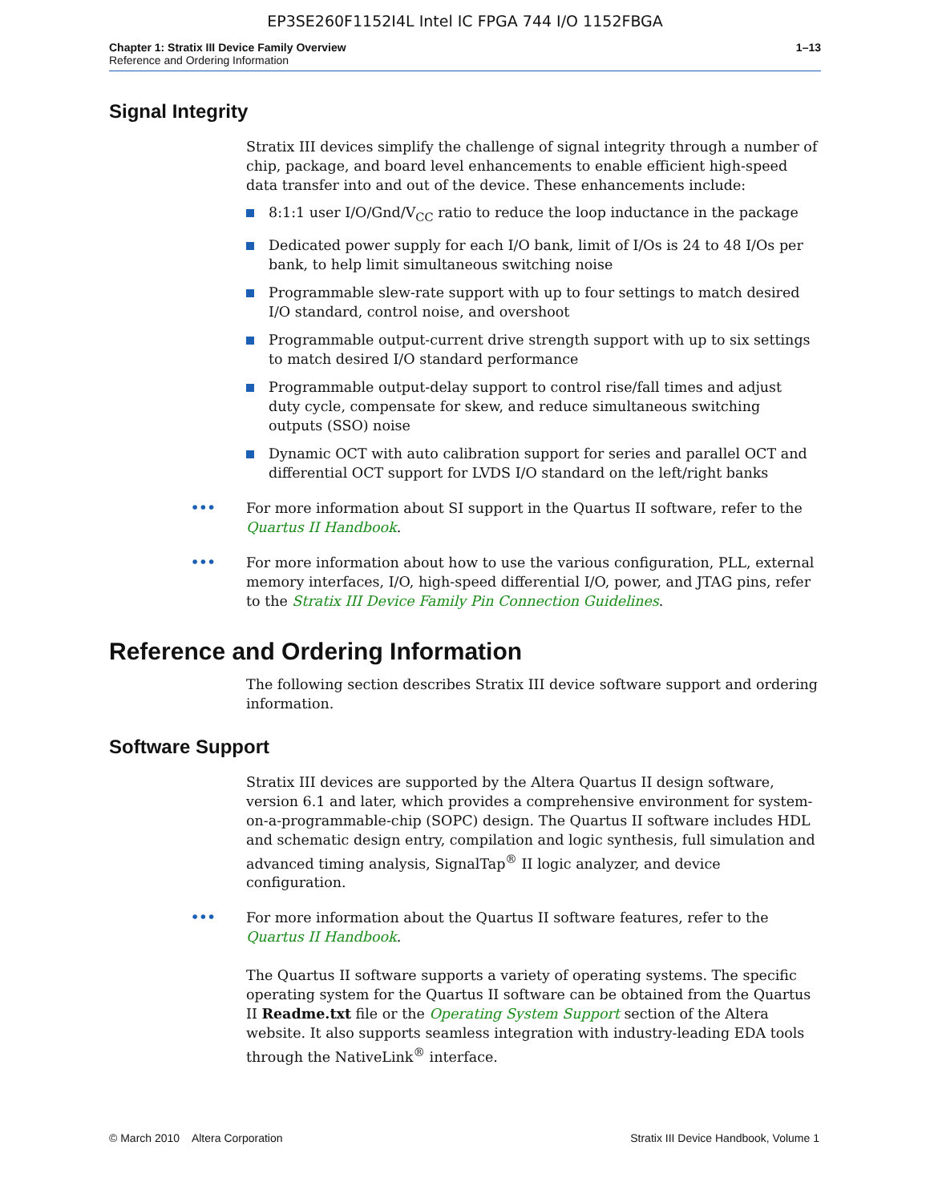EP3SE260F1152I4L Intel IC FPGA 744 I/O 1152FBGA
Chapter 1: Stratix III Device Family Overview
Reference and Ordering Information
1–13
Signal Integrity
Stratix III devices simplify the challenge of signal integrity through a number of chip, package, and board level enhancements to enable efficient high-speed data transfer into and out of the device. These enhancements include:
8:1:1 user I/O/Gnd/V<sub>CC</sub> ratio to reduce the loop inductance in the package
Dedicated power supply for each I/O bank, limit of I/Os is 24 to 48 I/Os per bank, to help limit simultaneous switching noise
Programmable slew-rate support with up to four settings to match desired I/O standard, control noise, and overshoot
Programmable output-current drive strength support with up to six settings to match desired I/O standard performance
Programmable output-delay support to control rise/fall times and adjust duty cycle, compensate for skew, and reduce simultaneous switching outputs (SSO) noise
Dynamic OCT with auto calibration support for series and parallel OCT and differential OCT support for LVDS I/O standard on the left/right banks
••• For more information about SI support in the Quartus II software, refer to the Quartus II Handbook.
••• For more information about how to use the various configuration, PLL, external memory interfaces, I/O, high-speed differential I/O, power, and JTAG pins, refer to the Stratix III Device Family Pin Connection Guidelines.
Reference and Ordering Information
The following section describes Stratix III device software support and ordering information.
Software Support
Stratix III devices are supported by the Altera Quartus II design software, version 6.1 and later, which provides a comprehensive environment for system-on-a-programmable-chip (SOPC) design. The Quartus II software includes HDL and schematic design entry, compilation and logic synthesis, full simulation and advanced timing analysis, SignalTap<sup>®</sup> II logic analyzer, and device configuration.
••• For more information about the Quartus II software features, refer to the Quartus II Handbook.
The Quartus II software supports a variety of operating systems. The specific operating system for the Quartus II software can be obtained from the Quartus II Readme.txt file or the Operating System Support section of the Altera website. It also supports seamless integration with industry-leading EDA tools through the NativeLink<sup>®</sup> interface.
© March 2010 Altera Corporation Stratix III Device Handbook, Volume 1